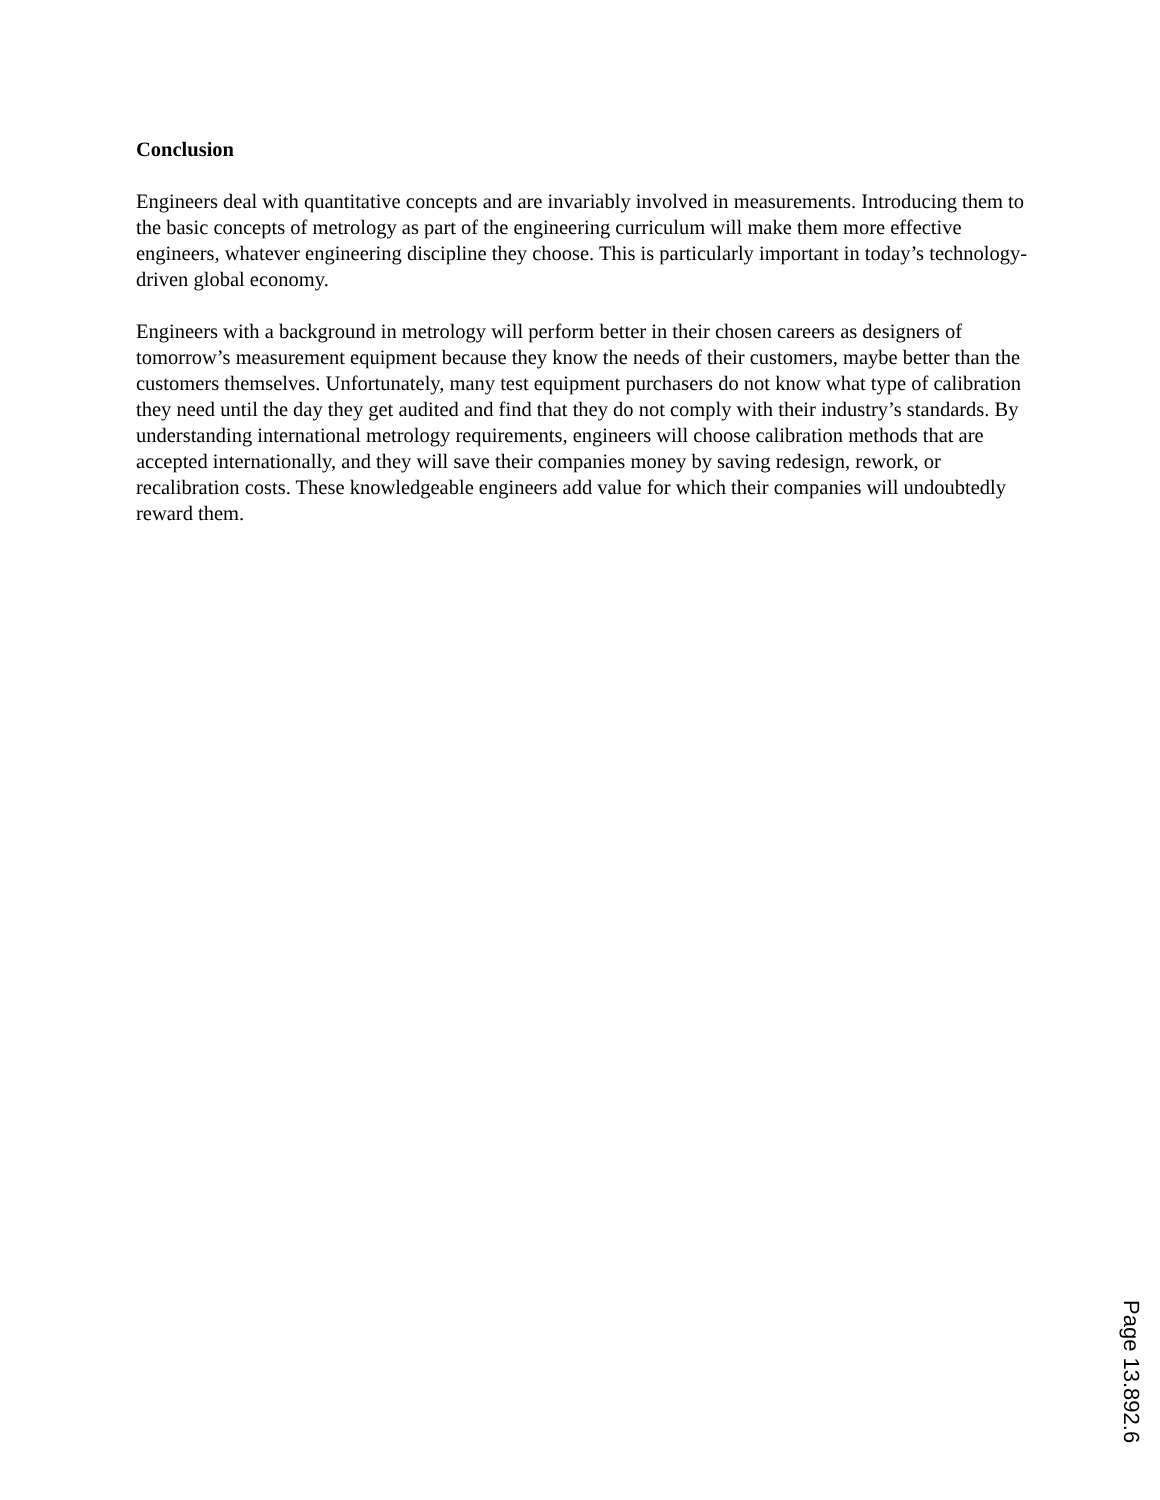Conclusion
Engineers deal with quantitative concepts and are invariably involved in measurements. Introducing them to the basic concepts of metrology as part of the engineering curriculum will make them more effective engineers, whatever engineering discipline they choose. This is particularly important in today’s technology-driven global economy.
Engineers with a background in metrology will perform better in their chosen careers as designers of tomorrow’s measurement equipment because they know the needs of their customers, maybe better than the customers themselves. Unfortunately, many test equipment purchasers do not know what type of calibration they need until the day they get audited and find that they do not comply with their industry’s standards. By understanding international metrology requirements, engineers will choose calibration methods that are accepted internationally, and they will save their companies money by saving redesign, rework, or recalibration costs. These knowledgeable engineers add value for which their companies will undoubtedly reward them.
Page 13.892.6